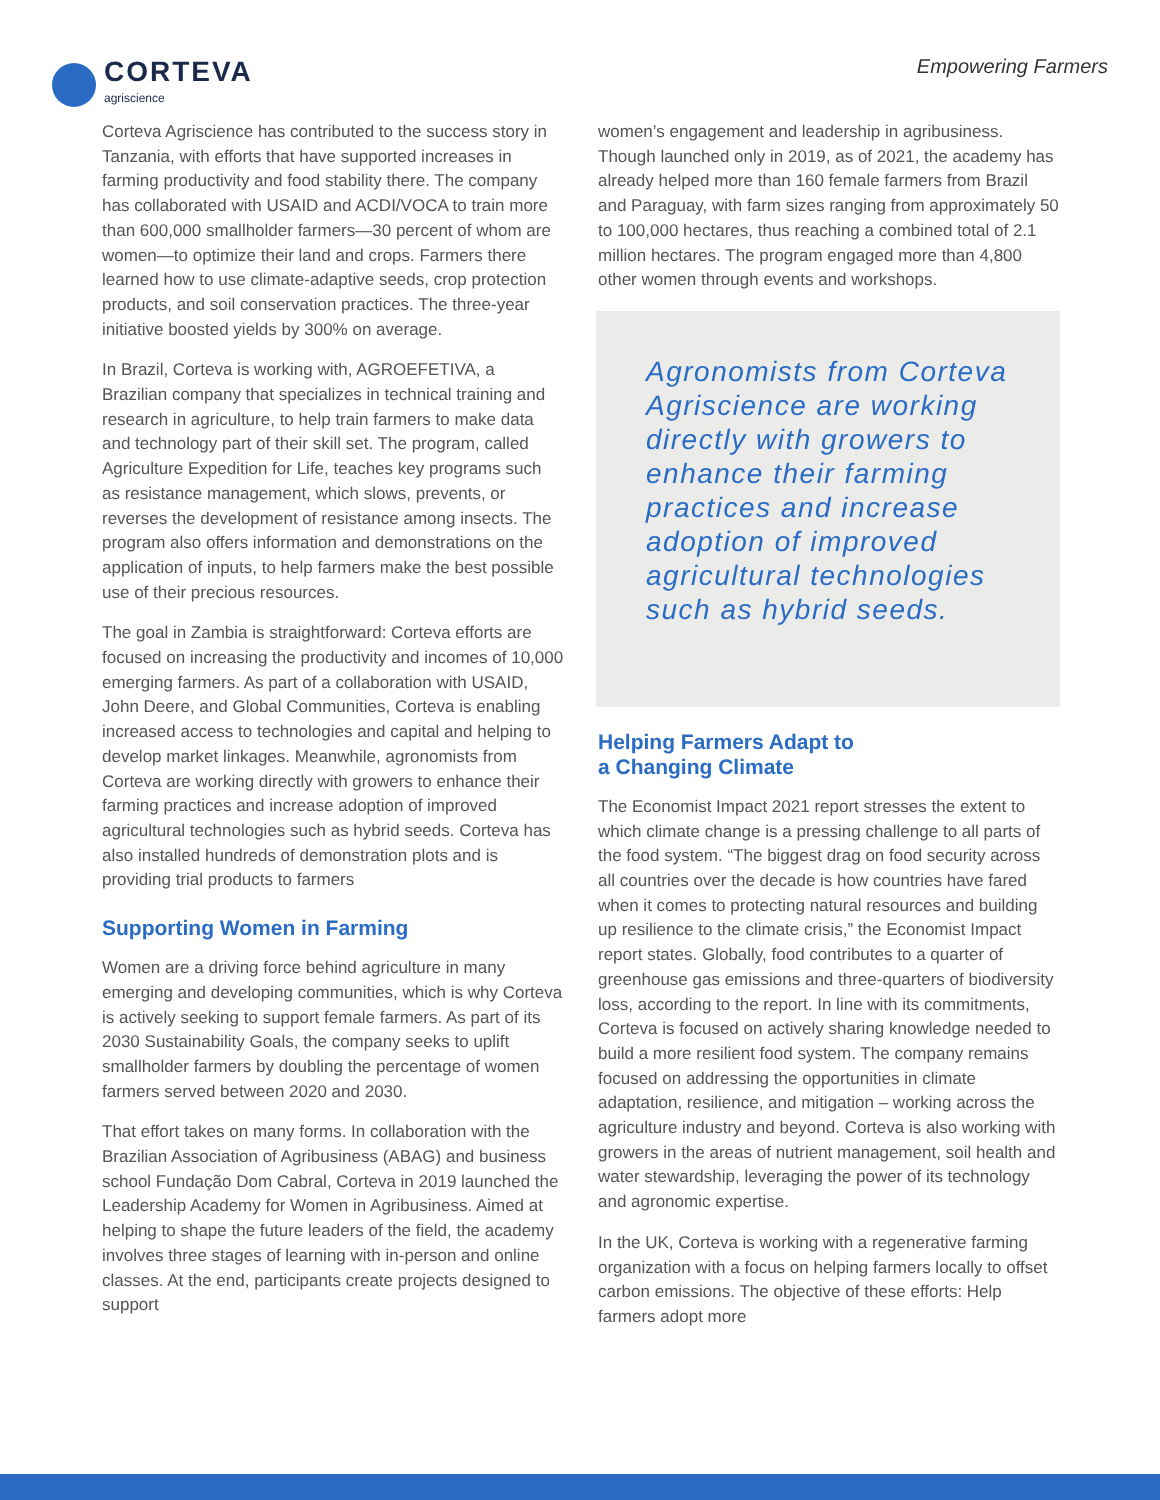CORTEVA
agriscience
Empowering Farmers
Corteva Agriscience has contributed to the success story in Tanzania, with efforts that have supported increases in farming productivity and food stability there. The company has collaborated with USAID and ACDI/VOCA to train more than 600,000 smallholder farmers—30 percent of whom are women—to optimize their land and crops. Farmers there learned how to use climate-adaptive seeds, crop protection products, and soil conservation practices. The three-year initiative boosted yields by 300% on average.
In Brazil, Corteva is working with, AGROEFETIVA, a Brazilian company that specializes in technical training and research in agriculture, to help train farmers to make data and technology part of their skill set. The program, called Agriculture Expedition for Life, teaches key programs such as resistance management, which slows, prevents, or reverses the development of resistance among insects. The program also offers information and demonstrations on the application of inputs, to help farmers make the best possible use of their precious resources.
The goal in Zambia is straightforward: Corteva efforts are focused on increasing the productivity and incomes of 10,000 emerging farmers. As part of a collaboration with USAID, John Deere, and Global Communities, Corteva is enabling increased access to technologies and capital and helping to develop market linkages. Meanwhile, agronomists from Corteva are working directly with growers to enhance their farming practices and increase adoption of improved agricultural technologies such as hybrid seeds. Corteva has also installed hundreds of demonstration plots and is providing trial products to farmers
Supporting Women in Farming
Women are a driving force behind agriculture in many emerging and developing communities, which is why Corteva is actively seeking to support female farmers. As part of its 2030 Sustainability Goals, the company seeks to uplift smallholder farmers by doubling the percentage of women farmers served between 2020 and 2030.
That effort takes on many forms. In collaboration with the Brazilian Association of Agribusiness (ABAG) and business school Fundação Dom Cabral, Corteva in 2019 launched the Leadership Academy for Women in Agribusiness. Aimed at helping to shape the future leaders of the field, the academy involves three stages of learning with in-person and online classes. At the end, participants create projects designed to support
women’s engagement and leadership in agribusiness. Though launched only in 2019, as of 2021, the academy has already helped more than 160 female farmers from Brazil and Paraguay, with farm sizes ranging from approximately 50 to 100,000 hectares, thus reaching a combined total of 2.1 million hectares. The program engaged more than 4,800 other women through events and workshops.
Agronomists from Corteva Agriscience are working directly with growers to enhance their farming practices and increase adoption of improved agricultural technologies such as hybrid seeds.
Helping Farmers Adapt to
a Changing Climate
The Economist Impact 2021 report stresses the extent to which climate change is a pressing challenge to all parts of the food system. “The biggest drag on food security across all countries over the decade is how countries have fared when it comes to protecting natural resources and building up resilience to the climate crisis,” the Economist Impact report states. Globally, food contributes to a quarter of greenhouse gas emissions and three-quarters of biodiversity loss, according to the report. In line with its commitments, Corteva is focused on actively sharing knowledge needed to build a more resilient food system. The company remains focused on addressing the opportunities in climate adaptation, resilience, and mitigation – working across the agriculture industry and beyond. Corteva is also working with growers in the areas of nutrient management, soil health and water stewardship, leveraging the power of its technology and agronomic expertise.
In the UK, Corteva is working with a regenerative farming organization with a focus on helping farmers locally to offset carbon emissions. The objective of these efforts: Help farmers adopt more